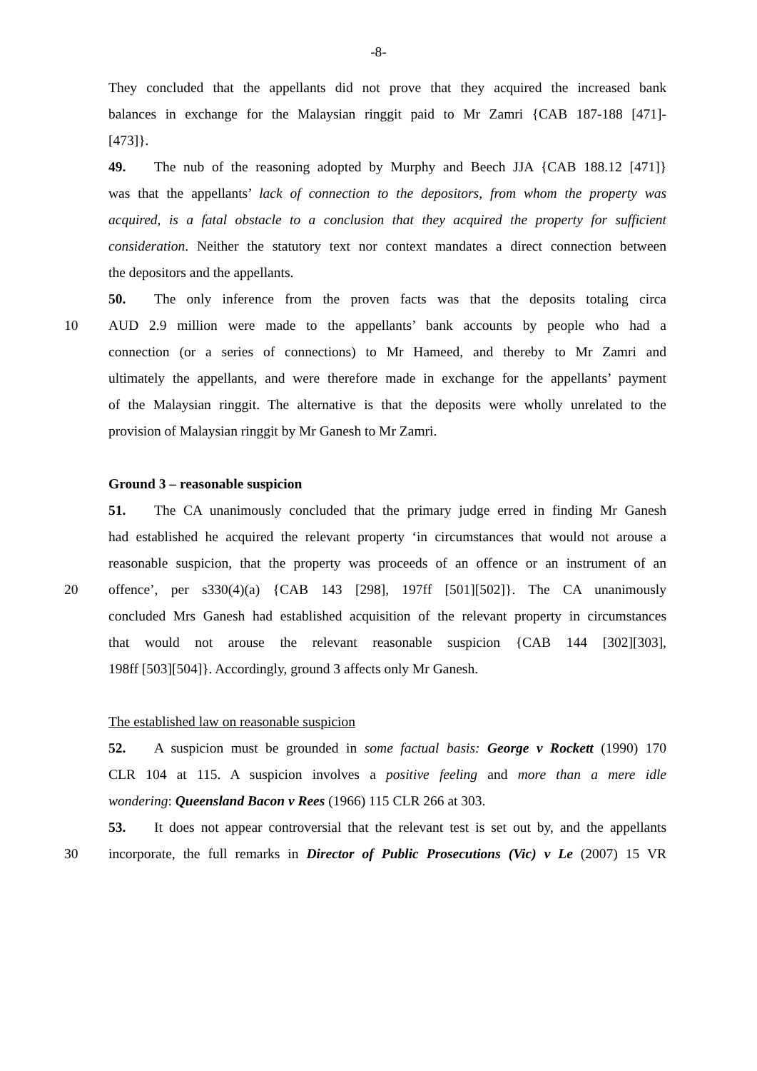-8-
They concluded that the appellants did not prove that they acquired the increased bank
balances in exchange for the Malaysian ringgit paid to Mr Zamri {CAB 187-188 [471]-
[473]}.
49. The nub of the reasoning adopted by Murphy and Beech JJA {CAB 188.12 [471]}
was that the appellants’ lack of connection to the depositors, from whom the property was
acquired, is a fatal obstacle to a conclusion that they acquired the property for sufficient
consideration. Neither the statutory text nor context mandates a direct connection between
the depositors and the appellants.
50. The only inference from the proven facts was that the deposits totaling circa
10 AUD 2.9 million were made to the appellants’ bank accounts by people who had a
connection (or a series of connections) to Mr Hameed, and thereby to Mr Zamri and
ultimately the appellants, and were therefore made in exchange for the appellants’ payment
of the Malaysian ringgit. The alternative is that the deposits were wholly unrelated to the
provision of Malaysian ringgit by Mr Ganesh to Mr Zamri.
Ground 3 – reasonable suspicion
51. The CA unanimously concluded that the primary judge erred in finding Mr Ganesh
had established he acquired the relevant property ‘in circumstances that would not arouse a
reasonable suspicion, that the property was proceeds of an offence or an instrument of an
20 offence’, per s330(4)(a) {CAB 143 [298], 197ff [501][502]}. The CA unanimously
concluded Mrs Ganesh had established acquisition of the relevant property in circumstances
that would not arouse the relevant reasonable suspicion {CAB 144 [302][303],
198ff [503][504]}. Accordingly, ground 3 affects only Mr Ganesh.
The established law on reasonable suspicion
52. A suspicion must be grounded in some factual basis: George v Rockett (1990) 170
CLR 104 at 115. A suspicion involves a positive feeling and more than a mere idle
wondering: Queensland Bacon v Rees (1966) 115 CLR 266 at 303.
53. It does not appear controversial that the relevant test is set out by, and the appellants
30 incorporate, the full remarks in Director of Public Prosecutions (Vic) v Le (2007) 15 VR